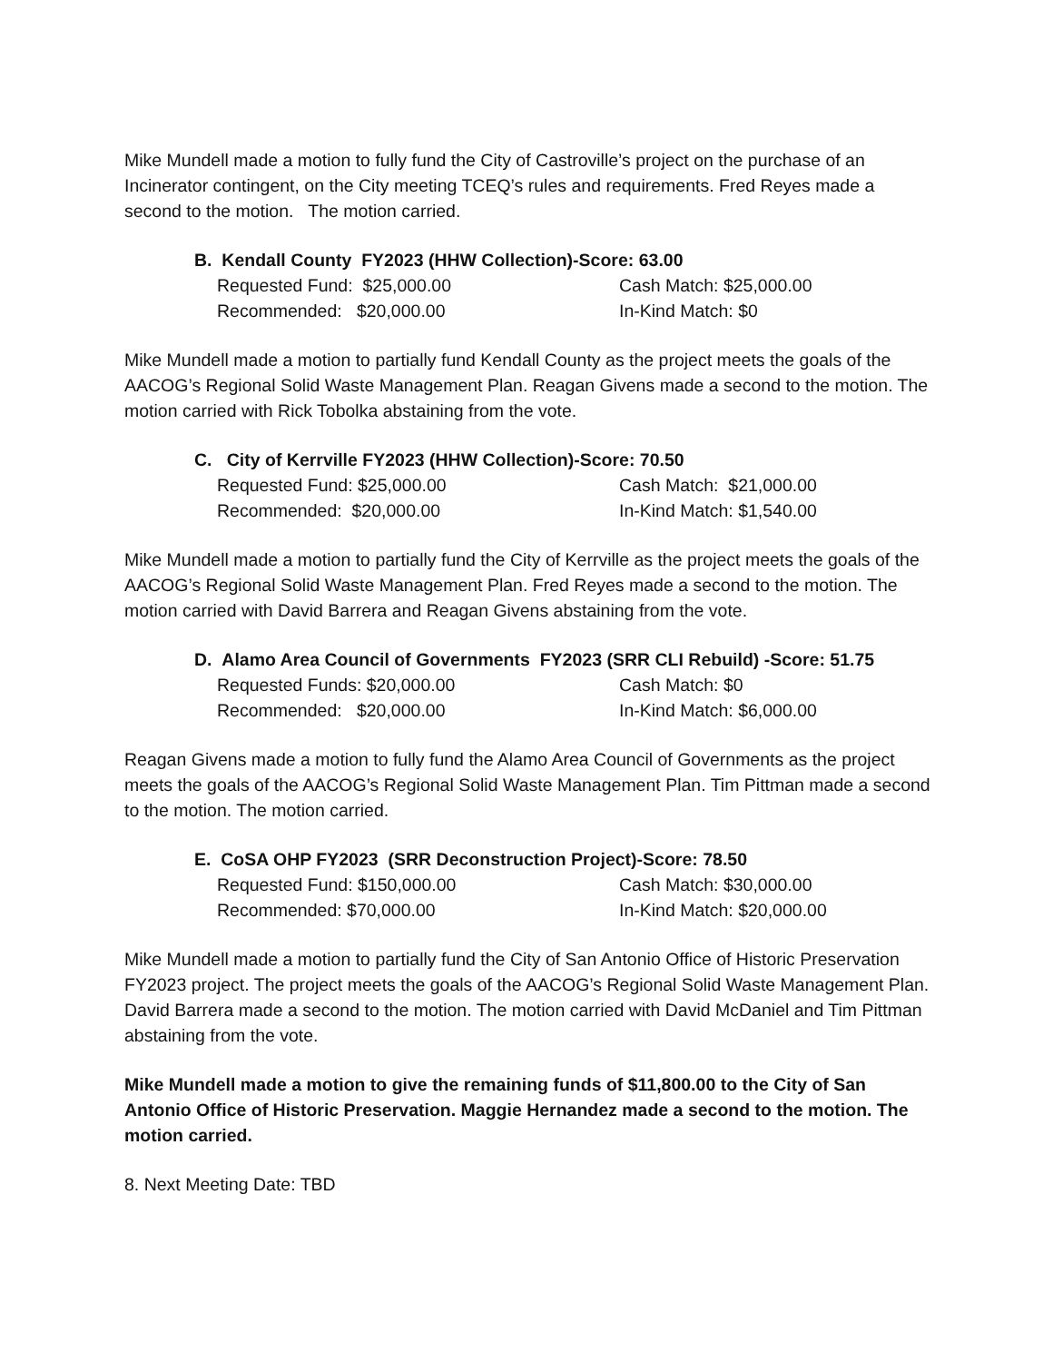Mike Mundell made a motion to fully fund the City of Castroville’s project on the purchase of an Incinerator contingent, on the City meeting TCEQ’s rules and requirements. Fred Reyes made a second to the motion. The motion carried.
B. Kendall County FY2023 (HHW Collection)-Score: 63.00
Requested Fund: $25,000.00 Cash Match: $25,000.00
Recommended: $20,000.00 In-Kind Match: $0
Mike Mundell made a motion to partially fund Kendall County as the project meets the goals of the AACOG’s Regional Solid Waste Management Plan. Reagan Givens made a second to the motion. The motion carried with Rick Tobolka abstaining from the vote.
C. City of Kerrville FY2023 (HHW Collection)-Score: 70.50
Requested Fund: $25,000.00 Cash Match: $21,000.00
Recommended: $20,000.00 In-Kind Match: $1,540.00
Mike Mundell made a motion to partially fund the City of Kerrville as the project meets the goals of the AACOG’s Regional Solid Waste Management Plan. Fred Reyes made a second to the motion. The motion carried with David Barrera and Reagan Givens abstaining from the vote.
D. Alamo Area Council of Governments FY2023 (SRR CLI Rebuild) -Score: 51.75
Requested Funds: $20,000.00 Cash Match: $0
Recommended: $20,000.00 In-Kind Match: $6,000.00
Reagan Givens made a motion to fully fund the Alamo Area Council of Governments as the project meets the goals of the AACOG’s Regional Solid Waste Management Plan. Tim Pittman made a second to the motion. The motion carried.
E. CoSA OHP FY2023 (SRR Deconstruction Project)-Score: 78.50
Requested Fund: $150,000.00 Cash Match: $30,000.00
Recommended: $70,000.00 In-Kind Match: $20,000.00
Mike Mundell made a motion to partially fund the City of San Antonio Office of Historic Preservation FY2023 project. The project meets the goals of the AACOG’s Regional Solid Waste Management Plan. David Barrera made a second to the motion. The motion carried with David McDaniel and Tim Pittman abstaining from the vote.
Mike Mundell made a motion to give the remaining funds of $11,800.00 to the City of San Antonio Office of Historic Preservation. Maggie Hernandez made a second to the motion. The motion carried.
8. Next Meeting Date: TBD